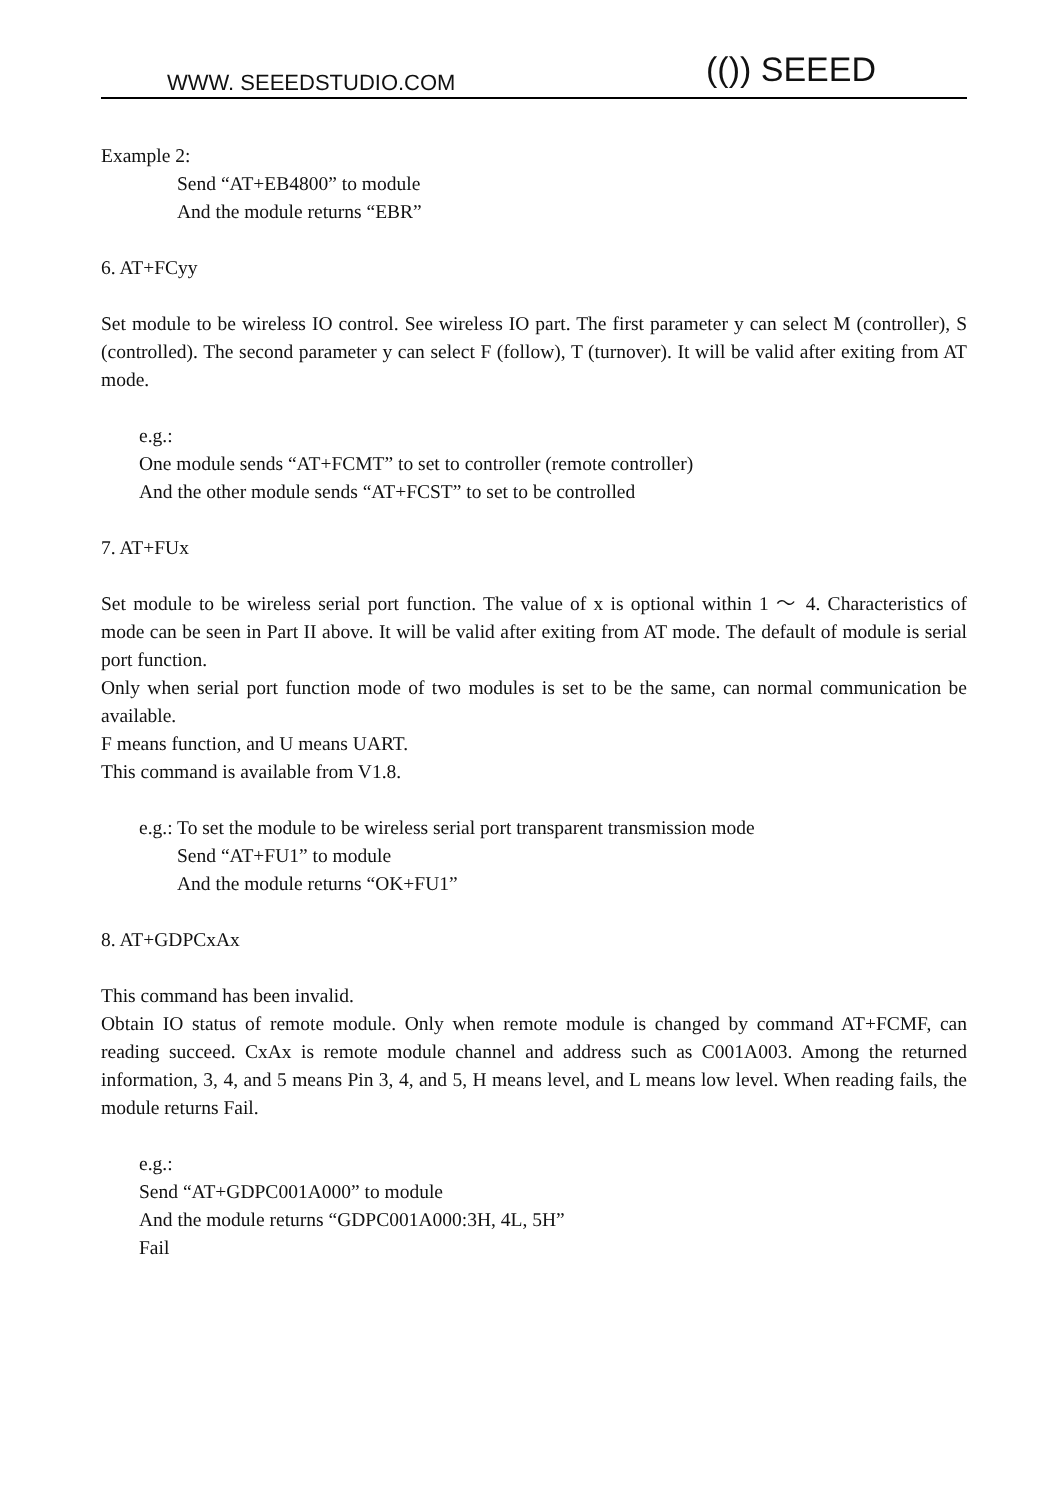WWW. SEEEDSTUDIO.COM (()) SEEED
Example 2:
Send “AT+EB4800” to module
And the module returns “EBR”
6. AT+FCyy
Set module to be wireless IO control. See wireless IO part. The first parameter y can select M (controller), S (controlled). The second parameter y can select F (follow), T (turnover). It will be valid after exiting from AT mode.
e.g.:
One module sends “AT+FCMT” to set to controller (remote controller)
And the other module sends “AT+FCST” to set to be controlled
7. AT+FUx
Set module to be wireless serial port function. The value of x is optional within 1 ～ 4. Characteristics of mode can be seen in Part II above. It will be valid after exiting from AT mode. The default of module is serial port function.
Only when serial port function mode of two modules is set to be the same, can normal communication be available.
F means function, and U means UART.
This command is available from V1.8.
e.g.: To set the module to be wireless serial port transparent transmission mode
Send “AT+FU1” to module
And the module returns “OK+FU1”
8. AT+GDPCxAx
This command has been invalid.
Obtain IO status of remote module. Only when remote module is changed by command AT+FCMF, can reading succeed. CxAx is remote module channel and address such as C001A003. Among the returned information, 3, 4, and 5 means Pin 3, 4, and 5, H means level, and L means low level. When reading fails, the module returns Fail.
e.g.:
Send “AT+GDPC001A000” to module
And the module returns “GDPC001A000:3H, 4L, 5H”
Fail